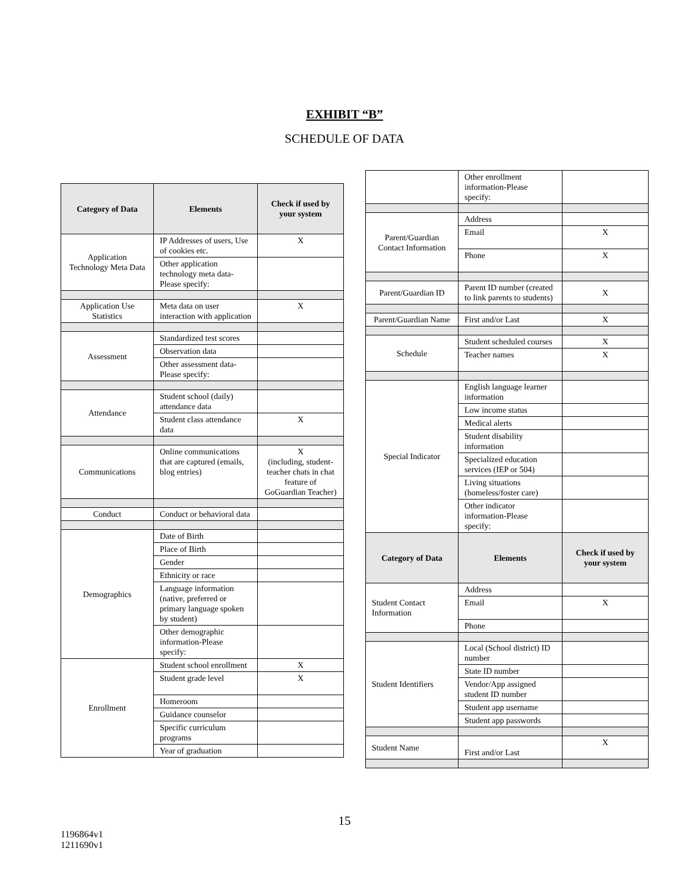EXHIBIT “B”
SCHEDULE OF DATA
| Category of Data | Elements | Check if used by your system |
| --- | --- | --- |
| Application Technology Meta Data | IP Addresses of users, Use of cookies etc. | X |
| | Other application technology meta data-Please specify: | |
| Application Use Statistics | Meta data on user interaction with application | X |
| Assessment | Standardized test scores | |
| | Observation data | |
| | Other assessment data-Please specify: | |
| Attendance | Student school (daily) attendance data | |
| | Student class attendance data | X |
| Communications | Online communications that are captured (emails, blog entries) | X (including, student-teacher chats in chat feature of GoGuardian Teacher) |
| Conduct | Conduct or behavioral data | |
| Demographics | Date of Birth | |
| | Place of Birth | |
| | Gender | |
| | Ethnicity or race | |
| | Language information (native, preferred or primary language spoken by student) | |
| | Other demographic information-Please specify: | |
| Enrollment | Student school enrollment | X |
| | Student grade level | X |
| | Homeroom | |
| | Guidance counselor | |
| | Specific curriculum programs | |
| | Year of graduation | |
| | Other enrollment information-Please specify: | |
| Parent/Guardian Contact Information | Address | |
| | Email | X |
| | Phone | X |
| Parent/Guardian ID | Parent ID number (created to link parents to students) | X |
| Parent/Guardian Name | First and/or Last | X |
| Schedule | Student scheduled courses | X |
| | Teacher names | X |
| Special Indicator | English language learner information | |
| | Low income status | |
| | Medical alerts | |
| | Student disability information | |
| | Specialized education services (IEP or 504) | |
| | Living situations (homeless/foster care) | |
| | Other indicator information-Please specify: | |
| Category of Data | Elements | Check if used by your system |
| Student Contact Information | Address | |
| | Email | X |
| | Phone | |
| Student Identifiers | Local (School district) ID number | |
| | State ID number | |
| | Vendor/App assigned student ID number | |
| | Student app username | |
| | Student app passwords | |
| Student Name | First and/or Last | X |
15
1196864v1
1211690v1